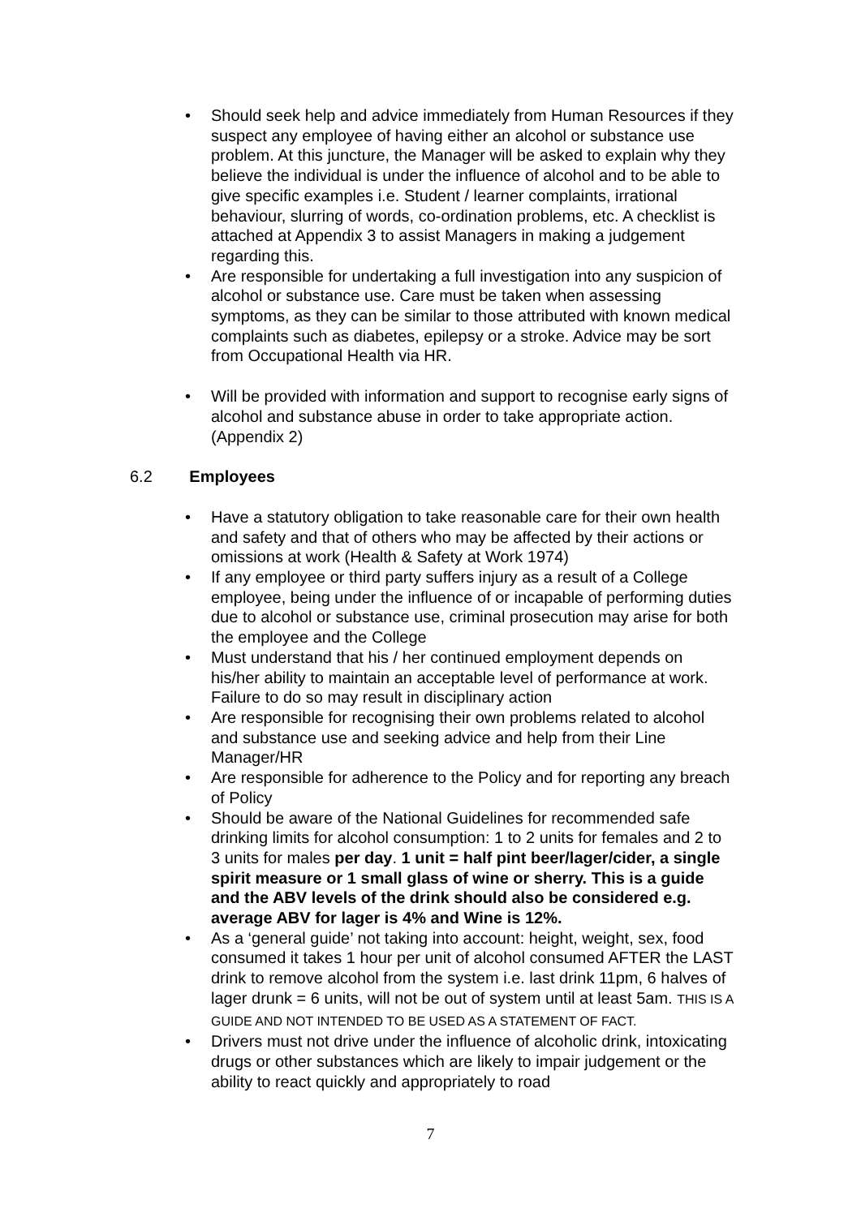• Should seek help and advice immediately from Human Resources if they suspect any employee of having either an alcohol or substance use problem. At this juncture, the Manager will be asked to explain why they believe the individual is under the influence of alcohol and to be able to give specific examples i.e. Student / learner complaints, irrational behaviour, slurring of words, co-ordination problems, etc. A checklist is attached at Appendix 3 to assist Managers in making a judgement regarding this.
• Are responsible for undertaking a full investigation into any suspicion of alcohol or substance use. Care must be taken when assessing symptoms, as they can be similar to those attributed with known medical complaints such as diabetes, epilepsy or a stroke. Advice may be sort from Occupational Health via HR.
• Will be provided with information and support to recognise early signs of alcohol and substance abuse in order to take appropriate action. (Appendix 2)
6.2 Employees
• Have a statutory obligation to take reasonable care for their own health and safety and that of others who may be affected by their actions or omissions at work (Health & Safety at Work 1974)
• If any employee or third party suffers injury as a result of a College employee, being under the influence of or incapable of performing duties due to alcohol or substance use, criminal prosecution may arise for both the employee and the College
• Must understand that his / her continued employment depends on his/her ability to maintain an acceptable level of performance at work. Failure to do so may result in disciplinary action
• Are responsible for recognising their own problems related to alcohol and substance use and seeking advice and help from their Line Manager/HR
• Are responsible for adherence to the Policy and for reporting any breach of Policy
• Should be aware of the National Guidelines for recommended safe drinking limits for alcohol consumption: 1 to 2 units for females and 2 to 3 units for males per day. 1 unit = half pint beer/lager/cider, a single spirit measure or 1 small glass of wine or sherry. This is a guide and the ABV levels of the drink should also be considered e.g. average ABV for lager is 4% and Wine is 12%.
• As a ‘general guide’ not taking into account: height, weight, sex, food consumed it takes 1 hour per unit of alcohol consumed AFTER the LAST drink to remove alcohol from the system i.e. last drink 11pm, 6 halves of lager drunk = 6 units, will not be out of system until at least 5am. THIS IS A GUIDE AND NOT INTENDED TO BE USED AS A STATEMENT OF FACT.
• Drivers must not drive under the influence of alcoholic drink, intoxicating drugs or other substances which are likely to impair judgement or the ability to react quickly and appropriately to road
7